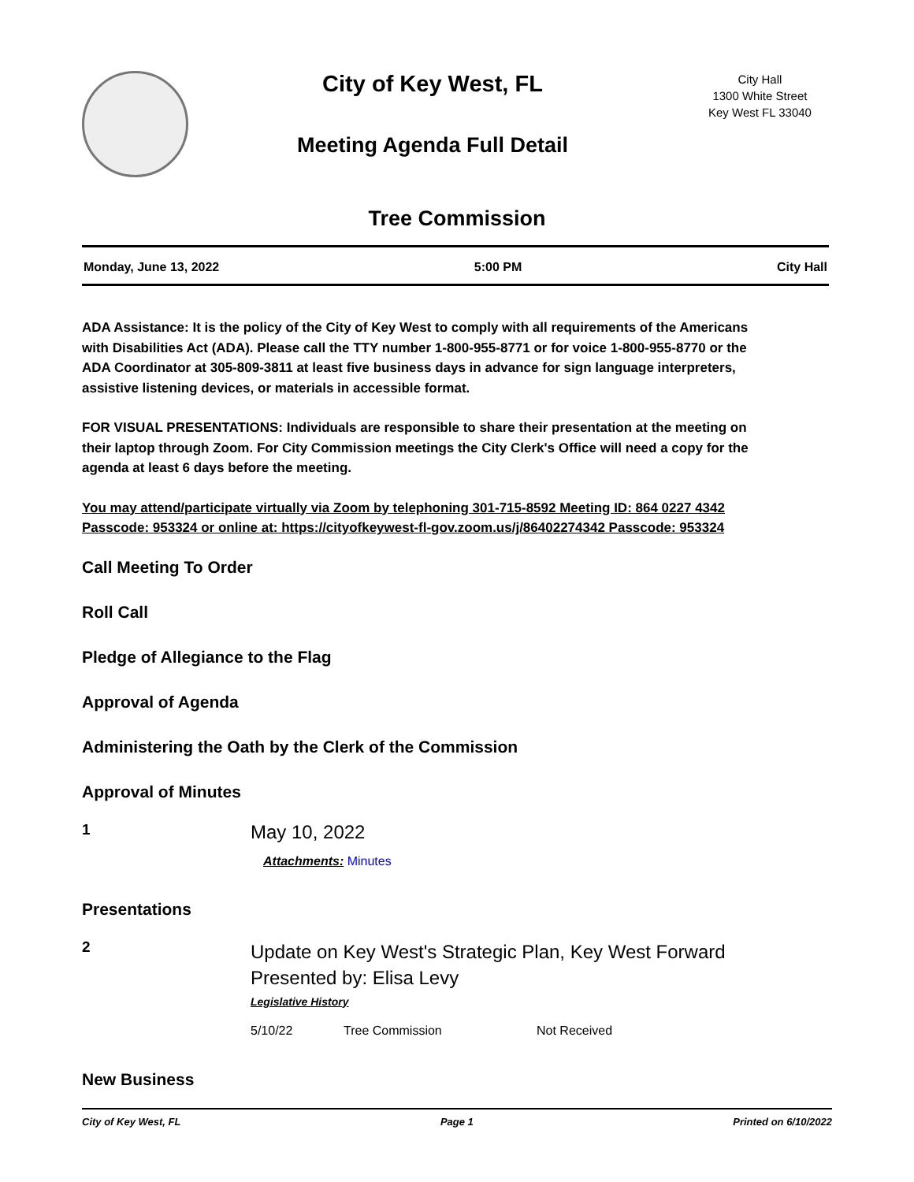City of Key West, FL
Meeting Agenda Full Detail
City Hall
1300 White Street
Key West FL 33040
Tree Commission
Monday, June 13, 2022 5:00 PM City Hall
ADA Assistance: It is the policy of the City of Key West to comply with all requirements of the Americans with Disabilities Act (ADA). Please call the TTY number 1-800-955-8771 or for voice 1-800-955-8770 or the ADA Coordinator at 305-809-3811 at least five business days in advance for sign language interpreters, assistive listening devices, or materials in accessible format.
FOR VISUAL PRESENTATIONS: Individuals are responsible to share their presentation at the meeting on their laptop through Zoom. For City Commission meetings the City Clerk's Office will need a copy for the agenda at least 6 days before the meeting.
You may attend/participate virtually via Zoom by telephoning 301-715-8592 Meeting ID: 864 0227 4342 Passcode: 953324 or online at: https://cityofkeywest-fl-gov.zoom.us/j/86402274342 Passcode: 953324
Call Meeting To Order
Roll Call
Pledge of Allegiance to the Flag
Approval of Agenda
Administering the Oath by the Clerk of the Commission
Approval of Minutes
1
May 10, 2022
Attachments: Minutes
Presentations
2
Update on Key West's Strategic Plan, Key West Forward
Presented by: Elisa Levy
Legislative History
| 5/10/22 | Tree Commission | Not Received |
New Business
City of Key West, FL Page 1 Printed on 6/10/2022